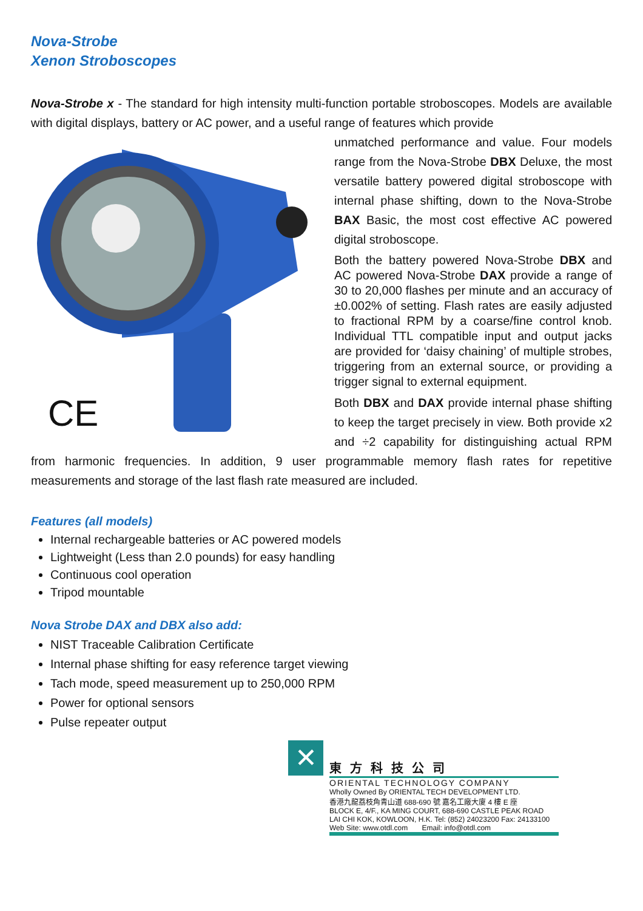Nova-Strobe
Xenon Stroboscopes
Nova-Strobe x - The standard for high intensity multi-function portable stroboscopes. Models are available with digital displays, battery or AC power, and a useful range of features which provide
CE
unmatched performance and value. Four models range from the Nova-Strobe DBX Deluxe, the most versatile battery powered digital stroboscope with internal phase shifting, down to the Nova-Strobe BAX Basic, the most cost effective AC powered digital stroboscope.
Both the battery powered Nova-Strobe DBX and AC powered Nova-Strobe DAX provide a range of 30 to 20,000 flashes per minute and an accuracy of ±0.002% of setting. Flash rates are easily adjusted to fractional RPM by a coarse/fine control knob. Individual TTL compatible input and output jacks are provided for ‘daisy chaining’ of multiple strobes, triggering from an external source, or providing a trigger signal to external equipment.
Both DBX and DAX provide internal phase shifting to keep the target precisely in view. Both provide x2 and ÷2 capability for distinguishing actual RPM from harmonic frequencies. In addition, 9 user programmable memory flash rates for repetitive measurements and storage of the last flash rate measured are included.
Features (all models)
Internal rechargeable batteries or AC powered models
Lightweight (Less than 2.0 pounds) for easy handling
Continuous cool operation
Tripod mountable
Nova Strobe DAX and DBX also add:
NIST Traceable Calibration Certificate
Internal phase shifting for easy reference target viewing
Tach mode, speed measurement up to 250,000 RPM
Power for optional sensors
Pulse repeater output
✕
東方科技公司
ORIENTAL TECHNOLOGY COMPANY
Wholly Owned By ORIENTAL TECH DEVELOPMENT LTD.
香港九龍荔枝角青山道 688-690 號 嘉名工廠大廈 4 樓 E 座
BLOCK E, 4/F., KA MING COURT, 688-690 CASTLE PEAK ROAD
LAI CHI KOK, KOWLOON, H.K. Tel: (852) 24023200 Fax: 24133100
Web Site: www.otdl.com Email: info@otdl.com